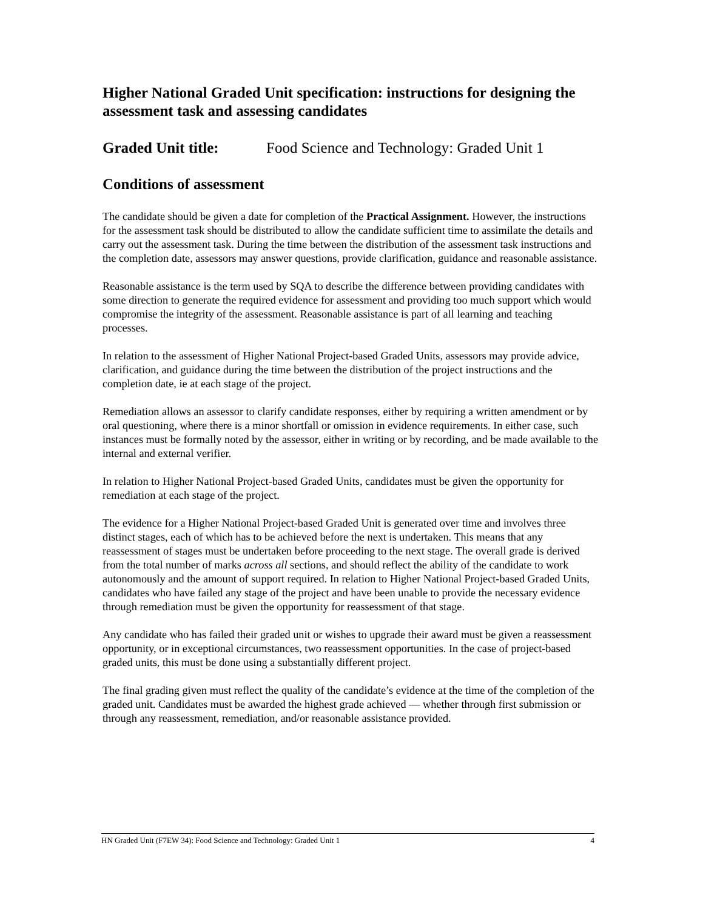Higher National Graded Unit specification: instructions for designing the assessment task and assessing candidates
Graded Unit title: Food Science and Technology: Graded Unit 1
Conditions of assessment
The candidate should be given a date for completion of the Practical Assignment. However, the instructions for the assessment task should be distributed to allow the candidate sufficient time to assimilate the details and carry out the assessment task. During the time between the distribution of the assessment task instructions and the completion date, assessors may answer questions, provide clarification, guidance and reasonable assistance.
Reasonable assistance is the term used by SQA to describe the difference between providing candidates with some direction to generate the required evidence for assessment and providing too much support which would compromise the integrity of the assessment. Reasonable assistance is part of all learning and teaching processes.
In relation to the assessment of Higher National Project-based Graded Units, assessors may provide advice, clarification, and guidance during the time between the distribution of the project instructions and the completion date, ie at each stage of the project.
Remediation allows an assessor to clarify candidate responses, either by requiring a written amendment or by oral questioning, where there is a minor shortfall or omission in evidence requirements. In either case, such instances must be formally noted by the assessor, either in writing or by recording, and be made available to the internal and external verifier.
In relation to Higher National Project-based Graded Units, candidates must be given the opportunity for remediation at each stage of the project.
The evidence for a Higher National Project-based Graded Unit is generated over time and involves three distinct stages, each of which has to be achieved before the next is undertaken. This means that any reassessment of stages must be undertaken before proceeding to the next stage. The overall grade is derived from the total number of marks across all sections, and should reflect the ability of the candidate to work autonomously and the amount of support required. In relation to Higher National Project-based Graded Units, candidates who have failed any stage of the project and have been unable to provide the necessary evidence through remediation must be given the opportunity for reassessment of that stage.
Any candidate who has failed their graded unit or wishes to upgrade their award must be given a reassessment opportunity, or in exceptional circumstances, two reassessment opportunities. In the case of project-based graded units, this must be done using a substantially different project.
The final grading given must reflect the quality of the candidate’s evidence at the time of the completion of the graded unit. Candidates must be awarded the highest grade achieved — whether through first submission or through any reassessment, remediation, and/or reasonable assistance provided.
HN Graded Unit (F7EW 34): Food Science and Technology: Graded Unit 1 4